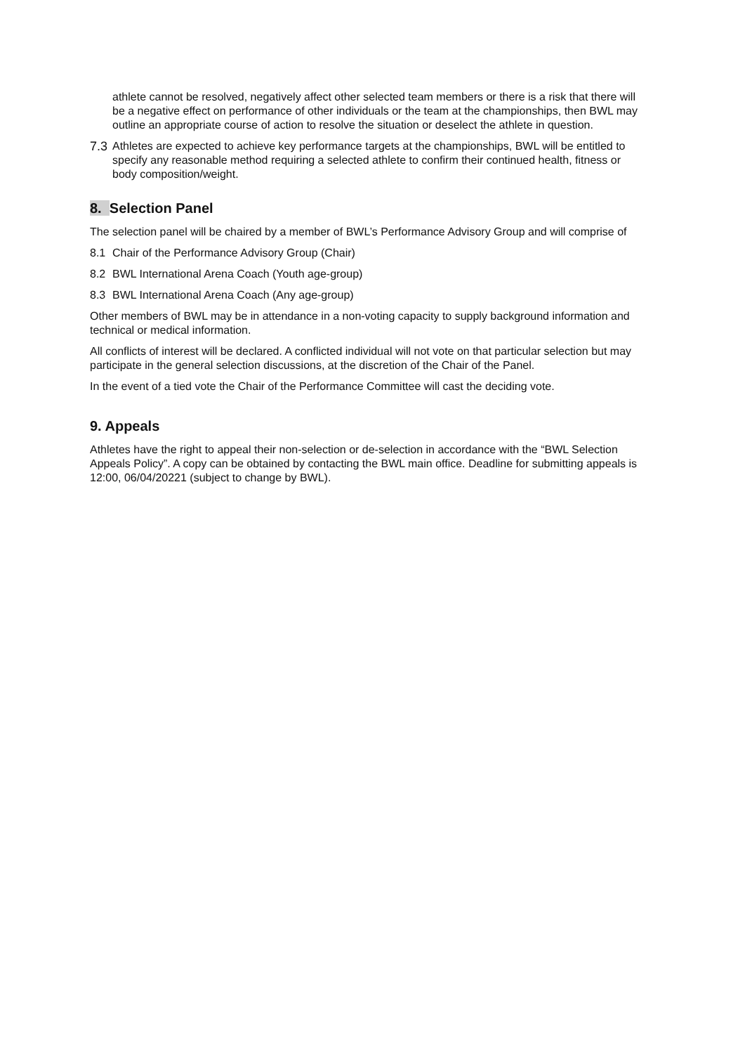athlete cannot be resolved, negatively affect other selected team members or there is a risk that there will be a negative effect on performance of other individuals or the team at the championships, then BWL may outline an appropriate course of action to resolve the situation or deselect the athlete in question.
7.3 Athletes are expected to achieve key performance targets at the championships, BWL will be entitled to specify any reasonable method requiring a selected athlete to confirm their continued health, fitness or body composition/weight.
8. Selection Panel
The selection panel will be chaired by a member of BWL’s Performance Advisory Group and will comprise of
8.1 Chair of the Performance Advisory Group (Chair)
8.2 BWL International Arena Coach (Youth age-group)
8.3 BWL International Arena Coach (Any age-group)
Other members of BWL may be in attendance in a non-voting capacity to supply background information and technical or medical information.
All conflicts of interest will be declared. A conflicted individual will not vote on that particular selection but may participate in the general selection discussions, at the discretion of the Chair of the Panel.
In the event of a tied vote the Chair of the Performance Committee will cast the deciding vote.
9. Appeals
Athletes have the right to appeal their non-selection or de-selection in accordance with the “BWL Selection Appeals Policy”. A copy can be obtained by contacting the BWL main office. Deadline for submitting appeals is 12:00, 06/04/20221 (subject to change by BWL).